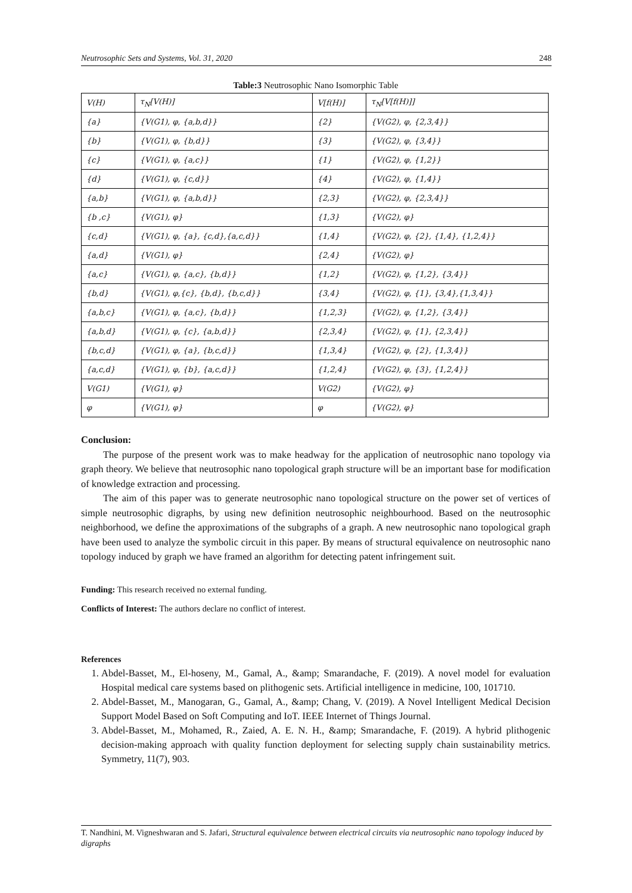Neutrosophic Sets and Systems, Vol. 31, 2020 248
Table:3 Neutrosophic Nano Isomorphic Table
| V(H) | τ<sub>N</sub>[V(H)] | V[f(H)] | τ<sub>N</sub>[V[f(H)]] |
| --- | --- | --- | --- |
| {a} | {V(G1), φ, {a,b,d}} | {2} | {V(G2), φ, {2,3,4}} |
| {b} | {V(G1), φ, {b,d}} | {3} | {V(G2), φ, {3,4}} |
| {c} | {V(G1), φ, {a,c}} | {1} | {V(G2), φ, {1,2}} |
| {d} | {V(G1), φ, {c,d}} | {4} | {V(G2), φ, {1,4}} |
| {a,b} | {V(G1), φ, {a,b,d}} | {2,3} | {V(G2), φ, {2,3,4}} |
| {b ,c} | {V(G1), φ} | {1,3} | {V(G2), φ} |
| {c,d} | {V(G1), φ, {a}, {c,d},{a,c,d}} | {1,4} | {V(G2), φ, {2}, {1,4}, {1,2,4}} |
| {a,d} | {V(G1), φ} | {2,4} | {V(G2), φ} |
| {a,c} | {V(G1), φ, {a,c}, {b,d}} | {1,2} | {V(G2), φ, {1,2}, {3,4}} |
| {b,d} | {V(G1), φ,{c}, {b,d}, {b,c,d}} | {3,4} | {V(G2), φ, {1}, {3,4},{1,3,4}} |
| {a,b,c} | {V(G1), φ, {a,c}, {b,d}} | {1,2,3} | {V(G2), φ, {1,2}, {3,4}} |
| {a,b,d} | {V(G1), φ, {c}, {a,b,d}} | {2,3,4} | {V(G2), φ, {1}, {2,3,4}} |
| {b,c,d} | {V(G1), φ, {a}, {b,c,d}} | {1,3,4} | {V(G2), φ, {2}, {1,3,4}} |
| {a,c,d} | {V(G1), φ, {b}, {a,c,d}} | {1,2,4} | {V(G2), φ, {3}, {1,2,4}} |
| V(G1) | {V(G1), φ} | V(G2) | {V(G2), φ} |
| φ | {V(G1), φ} | φ | {V(G2), φ} |
Conclusion:
The purpose of the present work was to make headway for the application of neutrosophic nano topology via graph theory. We believe that neutrosophic nano topological graph structure will be an important base for modification of knowledge extraction and processing.
The aim of this paper was to generate neutrosophic nano topological structure on the power set of vertices of simple neutrosophic digraphs, by using new definition neutrosophic neighbourhood. Based on the neutrosophic neighborhood, we define the approximations of the subgraphs of a graph. A new neutrosophic nano topological graph have been used to analyze the symbolic circuit in this paper. By means of structural equivalence on neutrosophic nano topology induced by graph we have framed an algorithm for detecting patent infringement suit.
Funding: This research received no external funding.
Conflicts of Interest: The authors declare no conflict of interest.
References
1. Abdel-Basset, M., El-hoseny, M., Gamal, A., &amp; Smarandache, F. (2019). A novel model for evaluation Hospital medical care systems based on plithogenic sets. Artificial intelligence in medicine, 100, 101710.
2. Abdel-Basset, M., Manogaran, G., Gamal, A., &amp; Chang, V. (2019). A Novel Intelligent Medical Decision Support Model Based on Soft Computing and IoT. IEEE Internet of Things Journal.
3. Abdel-Basset, M., Mohamed, R., Zaied, A. E. N. H., &amp; Smarandache, F. (2019). A hybrid plithogenic decision-making approach with quality function deployment for selecting supply chain sustainability metrics. Symmetry, 11(7), 903.
T. Nandhini, M. Vigneshwaran and S. Jafari, Structural equivalence between electrical circuits via neutrosophic nano topology induced by digraphs